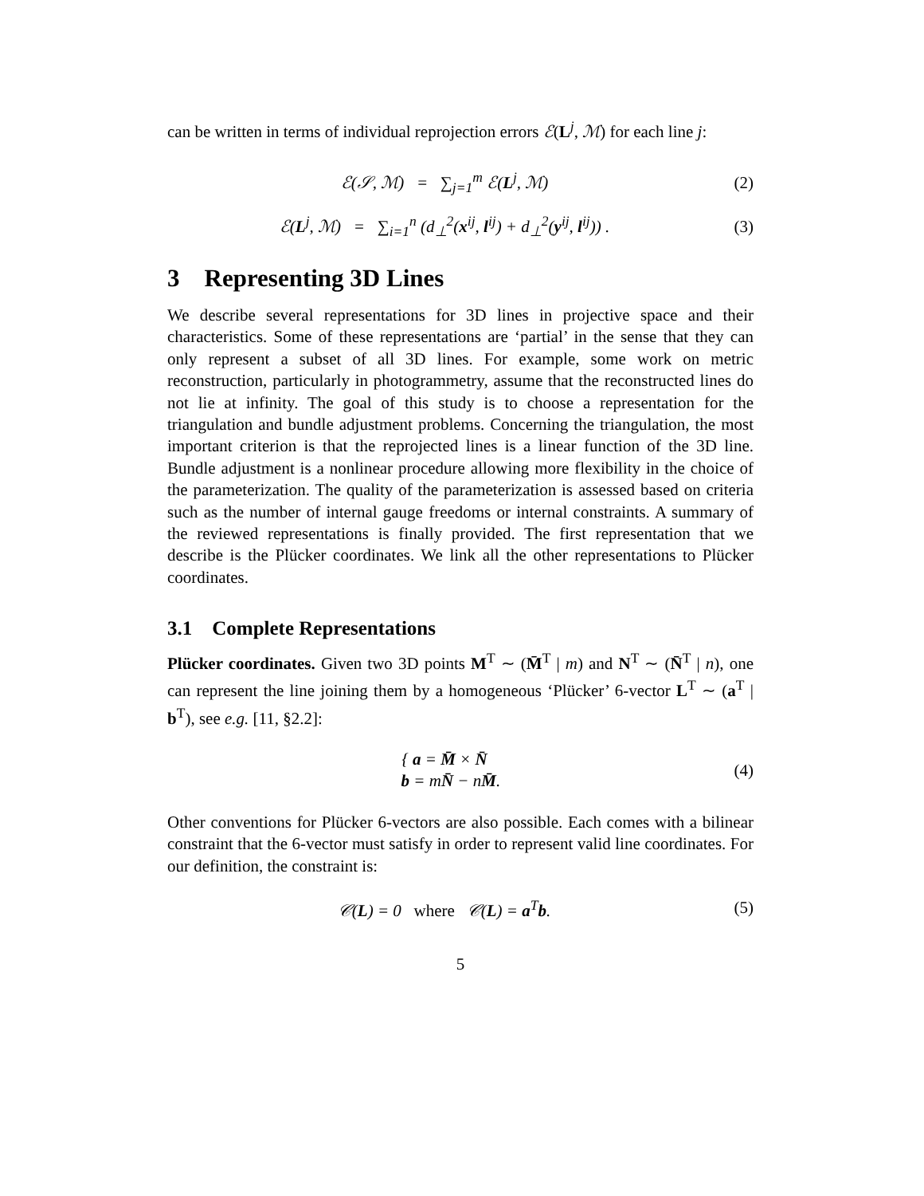can be written in terms of individual reprojection errors ℰ(L<sup>j</sup>, ℳ) for each line j:
ℰ(𝒮, ℳ) = ∑<sub>j=1</sub><sup>m</sup> ℰ(L<sup>j</sup>, ℳ) (2)
ℰ(L<sup>j</sup>, ℳ) = ∑<sub>i=1</sub><sup>n</sup> (d<sub>⊥</sub><sup>2</sup>(x<sup>ij</sup>, l<sup>ij</sup>) + d<sub>⊥</sub><sup>2</sup>(y<sup>ij</sup>, l<sup>ij</sup>)) . (3)
3 Representing 3D Lines
We describe several representations for 3D lines in projective space and their characteristics. Some of these representations are ‘partial’ in the sense that they can only represent a subset of all 3D lines. For example, some work on metric reconstruction, particularly in photogrammetry, assume that the reconstructed lines do not lie at infinity. The goal of this study is to choose a representation for the triangulation and bundle adjustment problems. Concerning the triangulation, the most important criterion is that the reprojected lines is a linear function of the 3D line. Bundle adjustment is a nonlinear procedure allowing more flexibility in the choice of the parameterization. The quality of the parameterization is assessed based on criteria such as the number of internal gauge freedoms or internal constraints. A summary of the reviewed representations is finally provided. The first representation that we describe is the Plücker coordinates. We link all the other representations to Plücker coordinates.
3.1 Complete Representations
Plücker coordinates. Given two 3D points M<sup>T</sup> ∼ (M̄<sup>T</sup> | m) and N<sup>T</sup> ∼ (N̄<sup>T</sup> | n), one can represent the line joining them by a homogeneous ‘Plücker’ 6-vector L<sup>T</sup> ∼ (a<sup>T</sup> | b<sup>T</sup>), see e.g. [11, §2.2]:
{ a = M̄ × N̄
b = mN̄ − nM̄. (4)
Other conventions for Plücker 6-vectors are also possible. Each comes with a bilinear constraint that the 6-vector must satisfy in order to represent valid line coordinates. For our definition, the constraint is:
𝒞(L) = 0 where 𝒞(L) = a<sup>T</sup>b. (5)
5